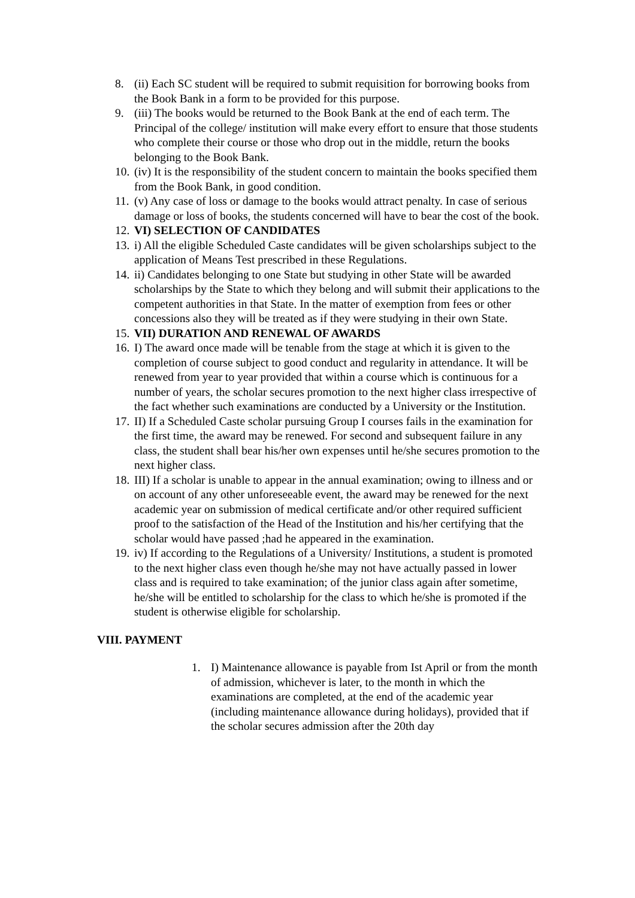8. (ii) Each SC student will be required to submit requisition for borrowing books from the Book Bank in a form to be provided for this purpose.
9. (iii) The books would be returned to the Book Bank at the end of each term. The Principal of the college/ institution will make every effort to ensure that those students who complete their course or those who drop out in the middle, return the books belonging to the Book Bank.
10. (iv) It is the responsibility of the student concern to maintain the books specified them from the Book Bank, in good condition.
11. (v) Any case of loss or damage to the books would attract penalty. In case of serious damage or loss of books, the students concerned will have to bear the cost of the book.
12. VI) SELECTION OF CANDIDATES
13. i) All the eligible Scheduled Caste candidates will be given scholarships subject to the application of Means Test prescribed in these Regulations.
14. ii) Candidates belonging to one State but studying in other State will be awarded scholarships by the State to which they belong and will submit their applications to the competent authorities in that State. In the matter of exemption from fees or other concessions also they will be treated as if they were studying in their own State.
15. VII) DURATION AND RENEWAL OF AWARDS
16. I) The award once made will be tenable from the stage at which it is given to the completion of course subject to good conduct and regularity in attendance. It will be renewed from year to year provided that within a course which is continuous for a number of years, the scholar secures promotion to the next higher class irrespective of the fact whether such examinations are conducted by a University or the Institution.
17. II) If a Scheduled Caste scholar pursuing Group I courses fails in the examination for the first time, the award may be renewed. For second and subsequent failure in any class, the student shall bear his/her own expenses until he/she secures promotion to the next higher class.
18. III) If a scholar is unable to appear in the annual examination; owing to illness and or on account of any other unforeseeable event, the award may be renewed for the next academic year on submission of medical certificate and/or other required sufficient proof to the satisfaction of the Head of the Institution and his/her certifying that the scholar would have passed ;had he appeared in the examination.
19. iv) If according to the Regulations of a University/ Institutions, a student is promoted to the next higher class even though he/she may not have actually passed in lower class and is required to take examination; of the junior class again after sometime, he/she will be entitled to scholarship for the class to which he/she is promoted if the student is otherwise eligible for scholarship.
VIII. PAYMENT
1. I) Maintenance allowance is payable from Ist April or from the month of admission, whichever is later, to the month in which the examinations are completed, at the end of the academic year (including maintenance allowance during holidays), provided that if the scholar secures admission after the 20th day